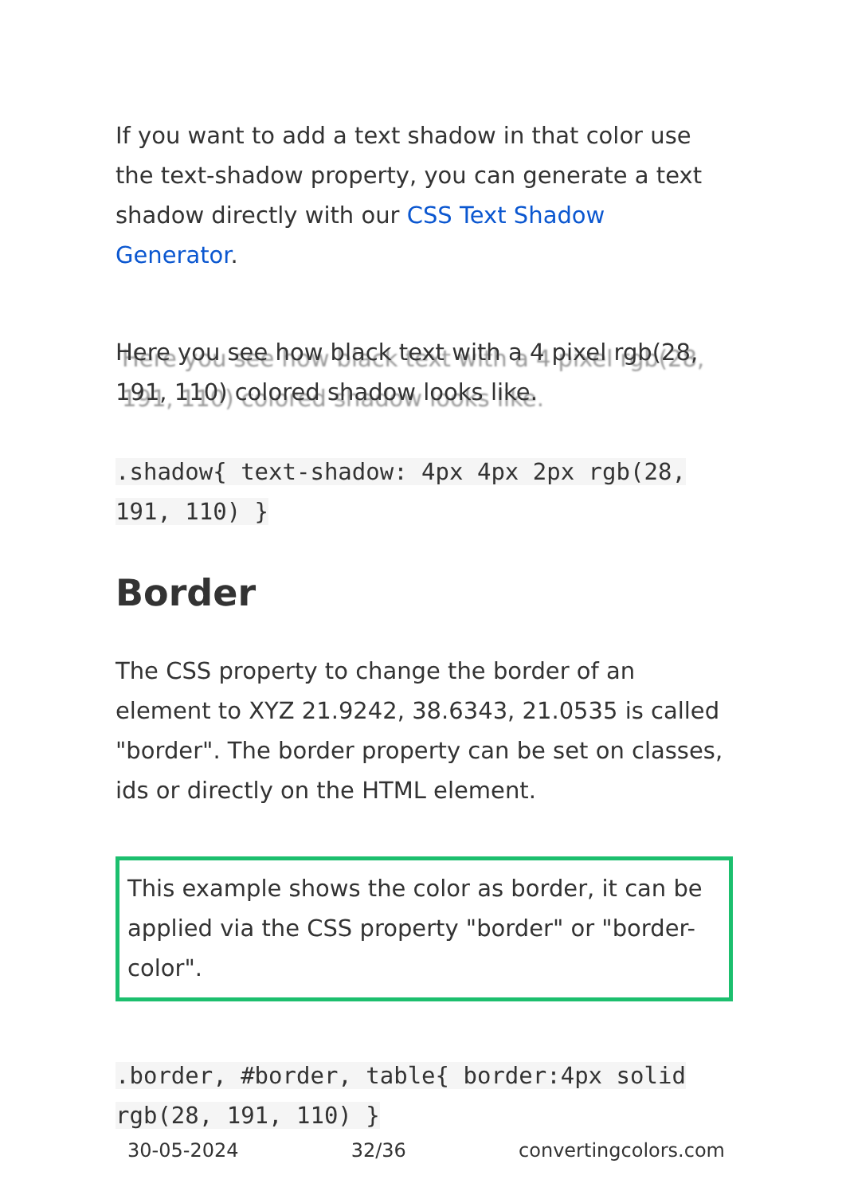If you want to add a text shadow in that color use the text-shadow property, you can generate a text shadow directly with our CSS Text Shadow Generator.
Here you see how black text with a 4 pixel rgb(28, 191, 110) colored shadow looks like.
.shadow{ text-shadow: 4px 4px 2px rgb(28, 191, 110) }
Border
The CSS property to change the border of an element to XYZ 21.9242, 38.6343, 21.0535 is called "border". The border property can be set on classes, ids or directly on the HTML element.
This example shows the color as border, it can be applied via the CSS property "border" or "border-color".
.border, #border, table{ border:4px solid rgb(28, 191, 110) }
30-05-2024 32/36 convertingcolors.com